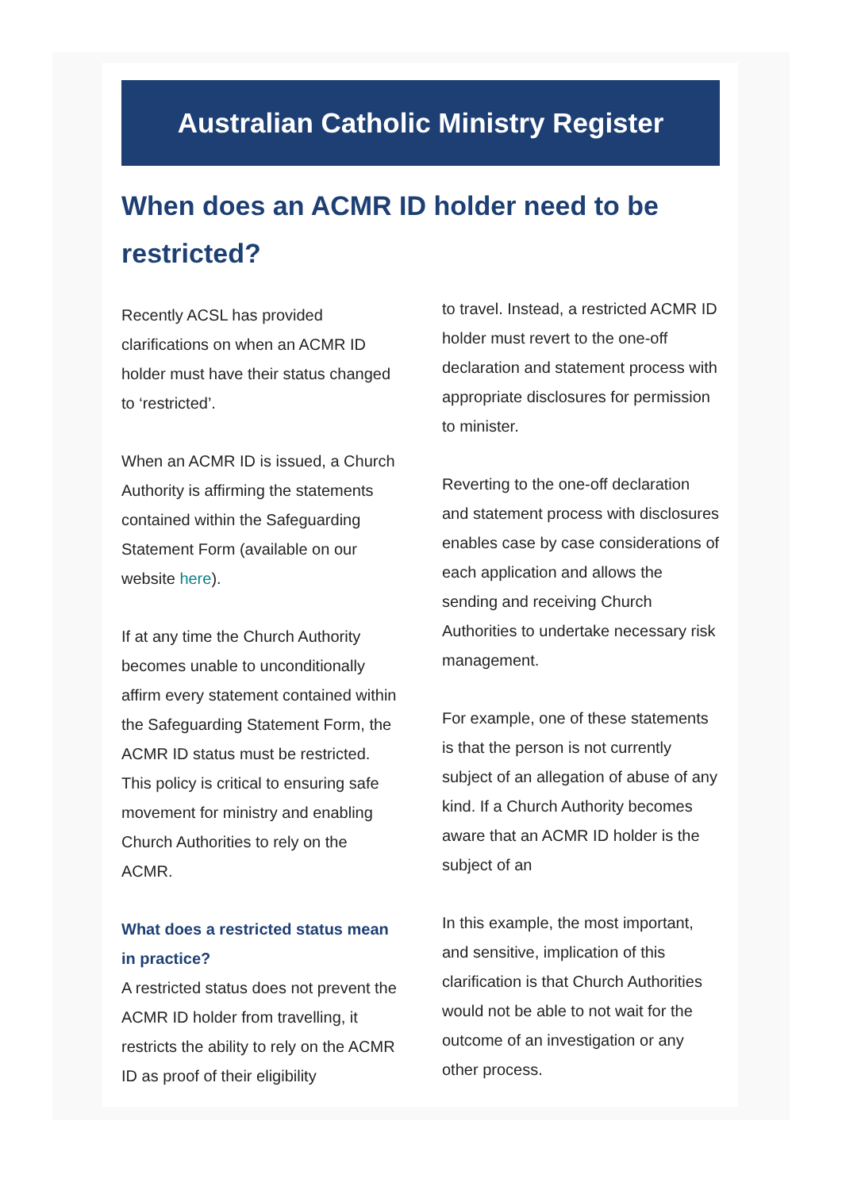Australian Catholic Ministry Register
When does an ACMR ID holder need to be restricted?
Recently ACSL has provided clarifications on when an ACMR ID holder must have their status changed to ‘restricted’.
When an ACMR ID is issued, a Church Authority is affirming the statements contained within the Safeguarding Statement Form (available on our website here).
If at any time the Church Authority becomes unable to unconditionally affirm every statement contained within the Safeguarding Statement Form, the ACMR ID status must be restricted. This policy is critical to ensuring safe movement for ministry and enabling Church Authorities to rely on the ACMR.
What does a restricted status mean in practice?
A restricted status does not prevent the ACMR ID holder from travelling, it restricts the ability to rely on the ACMR ID as proof of their eligibility
to travel. Instead, a restricted ACMR ID holder must revert to the one-off declaration and statement process with appropriate disclosures for permission to minister.
Reverting to the one-off declaration and statement process with disclosures enables case by case considerations of each application and allows the sending and receiving Church Authorities to undertake necessary risk management.
For example, one of these statements is that the person is not currently subject of an allegation of abuse of any kind. If a Church Authority becomes aware that an ACMR ID holder is the subject of an
In this example, the most important, and sensitive, implication of this clarification is that Church Authorities would not be able to not wait for the outcome of an investigation or any other process.